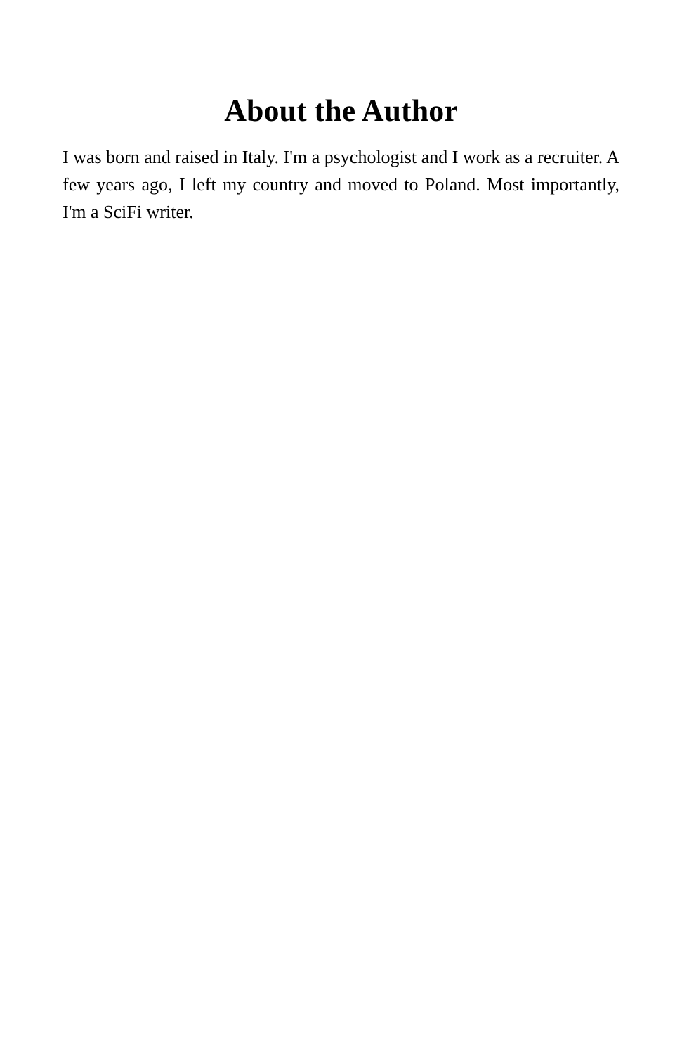About the Author
I was born and raised in Italy. I'm a psychologist and I work as a recruiter. A few years ago, I left my country and moved to Poland. Most importantly, I'm a SciFi writer.